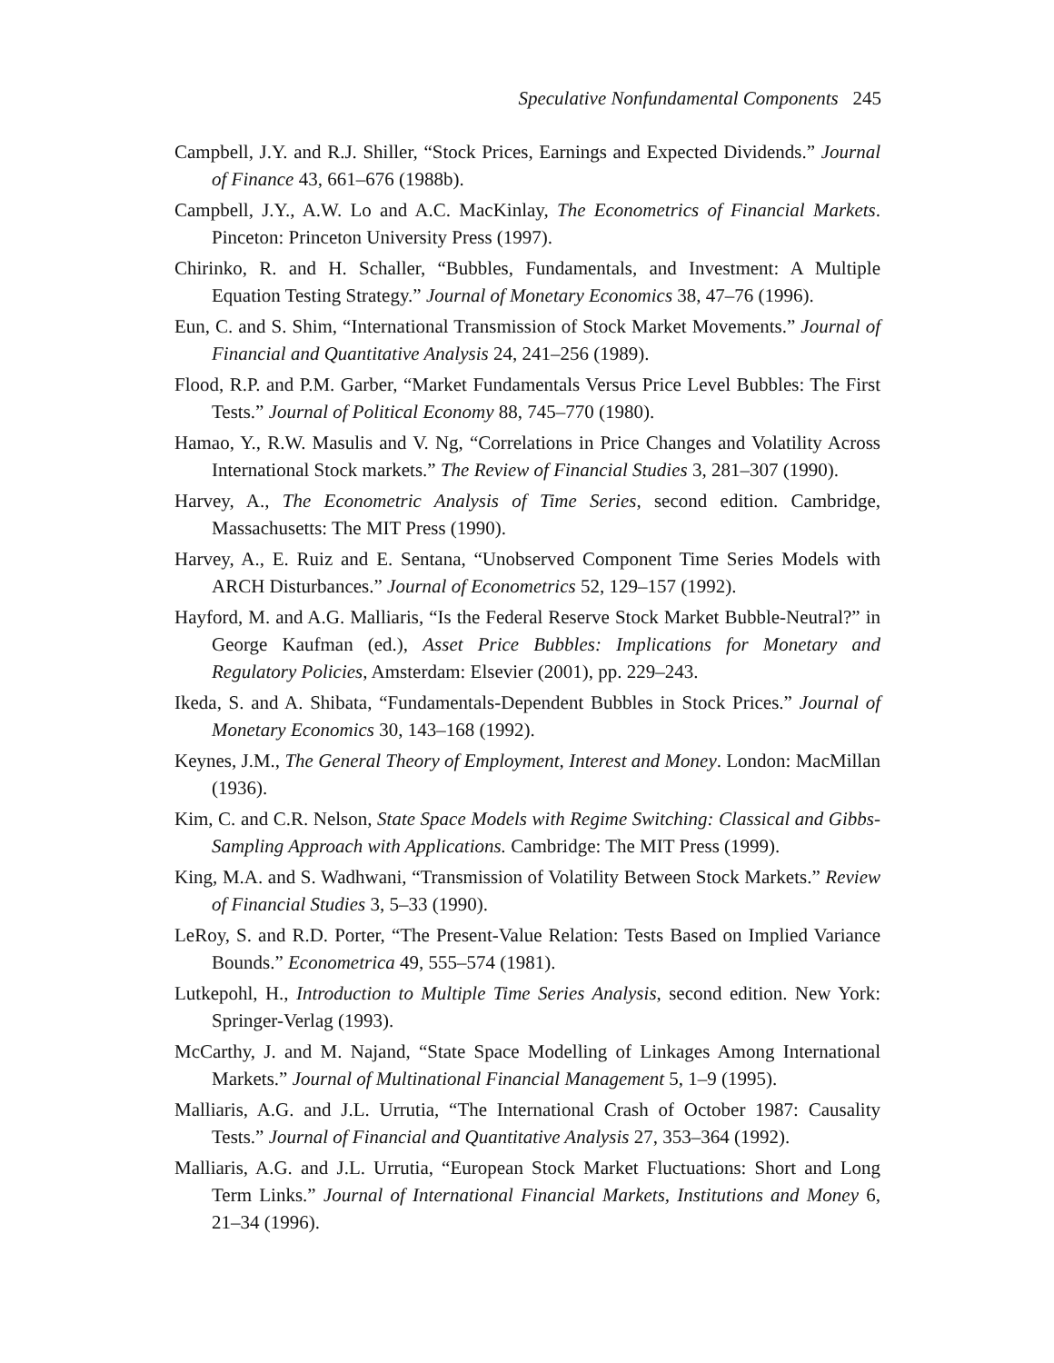Speculative Nonfundamental Components 245
Campbell, J.Y. and R.J. Shiller, “Stock Prices, Earnings and Expected Dividends.” Journal of Finance 43, 661–676 (1988b).
Campbell, J.Y., A.W. Lo and A.C. MacKinlay, The Econometrics of Financial Markets. Pinceton: Princeton University Press (1997).
Chirinko, R. and H. Schaller, “Bubbles, Fundamentals, and Investment: A Multiple Equation Testing Strategy.” Journal of Monetary Economics 38, 47–76 (1996).
Eun, C. and S. Shim, “International Transmission of Stock Market Movements.” Journal of Financial and Quantitative Analysis 24, 241–256 (1989).
Flood, R.P. and P.M. Garber, “Market Fundamentals Versus Price Level Bubbles: The First Tests.” Journal of Political Economy 88, 745–770 (1980).
Hamao, Y., R.W. Masulis and V. Ng, “Correlations in Price Changes and Volatility Across International Stock markets.” The Review of Financial Studies 3, 281–307 (1990).
Harvey, A., The Econometric Analysis of Time Series, second edition. Cambridge, Massachusetts: The MIT Press (1990).
Harvey, A., E. Ruiz and E. Sentana, “Unobserved Component Time Series Models with ARCH Disturbances.” Journal of Econometrics 52, 129–157 (1992).
Hayford, M. and A.G. Malliaris, “Is the Federal Reserve Stock Market Bubble-Neutral?” in George Kaufman (ed.), Asset Price Bubbles: Implications for Monetary and Regulatory Policies, Amsterdam: Elsevier (2001), pp. 229–243.
Ikeda, S. and A. Shibata, “Fundamentals-Dependent Bubbles in Stock Prices.” Journal of Monetary Economics 30, 143–168 (1992).
Keynes, J.M., The General Theory of Employment, Interest and Money. London: MacMillan (1936).
Kim, C. and C.R. Nelson, State Space Models with Regime Switching: Classical and Gibbs-Sampling Approach with Applications. Cambridge: The MIT Press (1999).
King, M.A. and S. Wadhwani, “Transmission of Volatility Between Stock Markets.” Review of Financial Studies 3, 5–33 (1990).
LeRoy, S. and R.D. Porter, “The Present-Value Relation: Tests Based on Implied Variance Bounds.” Econometrica 49, 555–574 (1981).
Lutkepohl, H., Introduction to Multiple Time Series Analysis, second edition. New York: Springer-Verlag (1993).
McCarthy, J. and M. Najand, “State Space Modelling of Linkages Among International Markets.” Journal of Multinational Financial Management 5, 1–9 (1995).
Malliaris, A.G. and J.L. Urrutia, “The International Crash of October 1987: Causality Tests.” Journal of Financial and Quantitative Analysis 27, 353–364 (1992).
Malliaris, A.G. and J.L. Urrutia, “European Stock Market Fluctuations: Short and Long Term Links.” Journal of International Financial Markets, Institutions and Money 6, 21–34 (1996).